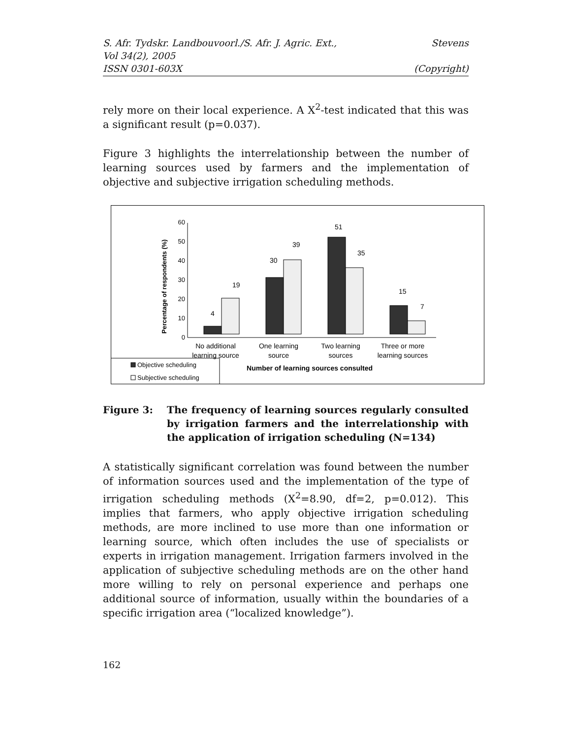S. Afr. Tydskr. Landbouvoorl./S. Afr. J. Agric. Ext., Stevens
Vol 34(2), 2005
ISSN 0301-603X (Copyright)
rely more on their local experience. A X<sup>2</sup>-test indicated that this was a significant result (p=0.037).
Figure 3 highlights the interrelationship between the number of learning sources used by farmers and the implementation of objective and subjective irrigation scheduling methods.
Percentage of respondents (%)
0
10
20
30
40
50
60
4
19
30
39
51
35
15
7
No additional
learning source
One learning
source
Two learning
sources
Three or more
learning sources
Objective scheduling
Subjective scheduling
Number of learning sources consulted
Figure 3: The frequency of learning sources regularly consulted by irrigation farmers and the interrelationship with the application of irrigation scheduling (N=134)
A statistically significant correlation was found between the number of information sources used and the implementation of the type of irrigation scheduling methods (X<sup>2</sup>=8.90, df=2, p=0.012). This implies that farmers, who apply objective irrigation scheduling methods, are more inclined to use more than one information or learning source, which often includes the use of specialists or experts in irrigation management. Irrigation farmers involved in the application of subjective scheduling methods are on the other hand more willing to rely on personal experience and perhaps one additional source of information, usually within the boundaries of a specific irrigation area (“localized knowledge”).
162